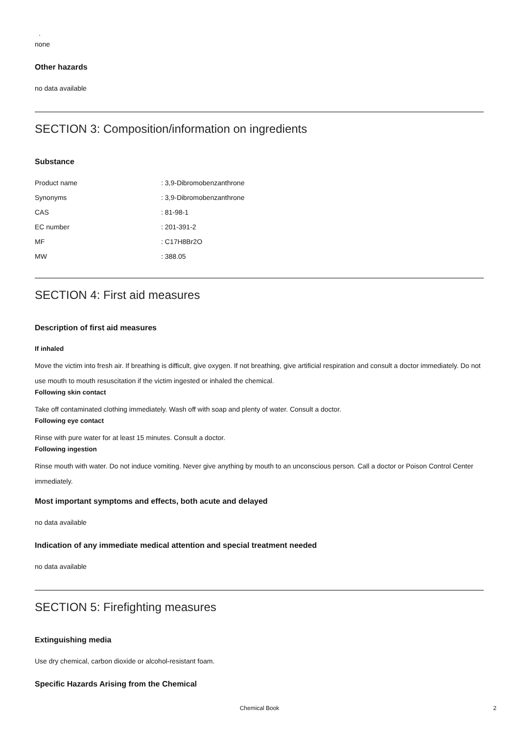.
none
Other hazards
no data available
SECTION 3: Composition/information on ingredients
Substance
| Product name | : 3,9-Dibromobenzanthrone |
| Synonyms | : 3,9-Dibromobenzanthrone |
| CAS | : 81-98-1 |
| EC number | : 201-391-2 |
| MF | : C17H8Br2O |
| MW | : 388.05 |
SECTION 4: First aid measures
Description of first aid measures
If inhaled
Move the victim into fresh air. If breathing is difficult, give oxygen. If not breathing, give artificial respiration and consult a doctor immediately. Do not use mouth to mouth resuscitation if the victim ingested or inhaled the chemical.
Following skin contact
Take off contaminated clothing immediately. Wash off with soap and plenty of water. Consult a doctor.
Following eye contact
Rinse with pure water for at least 15 minutes. Consult a doctor.
Following ingestion
Rinse mouth with water. Do not induce vomiting. Never give anything by mouth to an unconscious person. Call a doctor or Poison Control Center immediately.
Most important symptoms and effects, both acute and delayed
no data available
Indication of any immediate medical attention and special treatment needed
no data available
SECTION 5: Firefighting measures
Extinguishing media
Use dry chemical, carbon dioxide or alcohol-resistant foam.
Specific Hazards Arising from the Chemical
Chemical Book 2